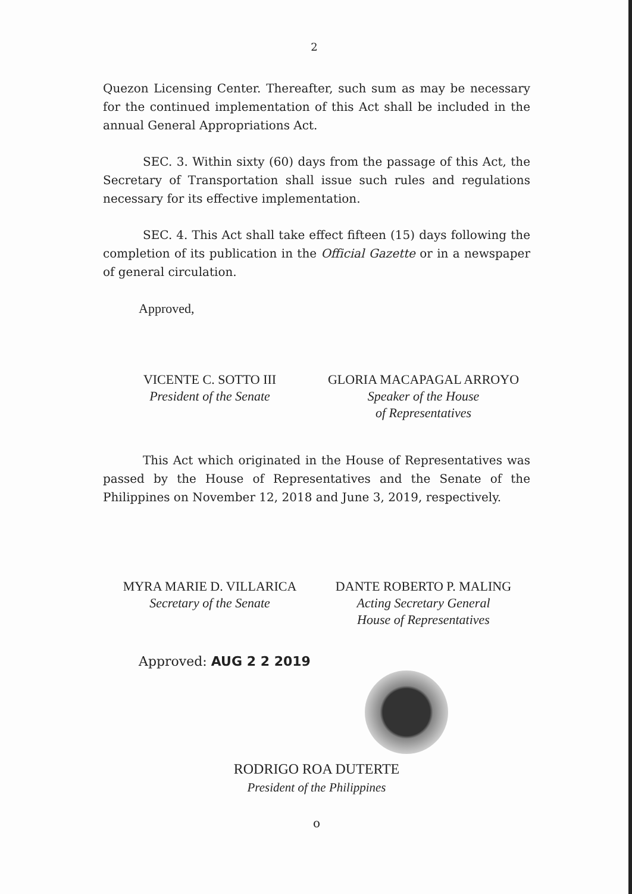2
Quezon Licensing Center. Thereafter, such sum as may be necessary for the continued implementation of this Act shall be included in the annual General Appropriations Act.
SEC. 3. Within sixty (60) days from the passage of this Act, the Secretary of Transportation shall issue such rules and regulations necessary for its effective implementation.
SEC. 4. This Act shall take effect fifteen (15) days following the completion of its publication in the Official Gazette or in a newspaper of general circulation.
Approved,
VICENTE C. SOTTO III
President of the Senate
GLORIA MACAPAGAL ARROYO
Speaker of the House
of Representatives
This Act which originated in the House of Representatives was passed by the House of Representatives and the Senate of the Philippines on November 12, 2018 and June 3, 2019, respectively.
MYRA MARIE D. VILLARICA
Secretary of the Senate
DANTE ROBERTO P. MALING
Acting Secretary General
House of Representatives
Approved: AUG 2 2 2019
RODRIGO ROA DUTERTE
President of the Philippines
o